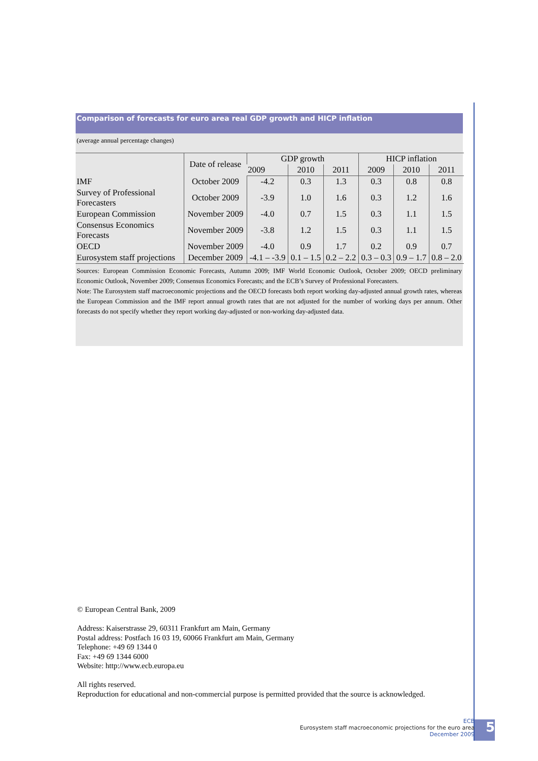Comparison of forecasts for euro area real GDP growth and HICP inflation
(average annual percentage changes)
| | Date of release | GDP growth | | | HICP inflation | | |
| --- | --- | --- | --- | --- | --- | --- | --- |
| | | 2009 | 2010 | 2011 | 2009 | 2010 | 2011 |
| IMF | October 2009 | -4.2 | 0.3 | 1.3 | 0.3 | 0.8 | 0.8 |
| Survey of Professional Forecasters | October 2009 | -3.9 | 1.0 | 1.6 | 0.3 | 1.2 | 1.6 |
| European Commission | November 2009 | -4.0 | 0.7 | 1.5 | 0.3 | 1.1 | 1.5 |
| Consensus Economics Forecasts | November 2009 | -3.8 | 1.2 | 1.5 | 0.3 | 1.1 | 1.5 |
| OECD | November 2009 | -4.0 | 0.9 | 1.7 | 0.2 | 0.9 | 0.7 |
| Eurosystem staff projections | December 2009 | -4.1 – -3.9 | 0.1 – 1.5 | 0.2 – 2.2 | 0.3 – 0.3 | 0.9 – 1.7 | 0.8 – 2.0 |
Sources: European Commission Economic Forecasts, Autumn 2009; IMF World Economic Outlook, October 2009; OECD preliminary Economic Outlook, November 2009; Consensus Economics Forecasts; and the ECB’s Survey of Professional Forecasters.
Note: The Eurosystem staff macroeconomic projections and the OECD forecasts both report working day-adjusted annual growth rates, whereas the European Commission and the IMF report annual growth rates that are not adjusted for the number of working days per annum. Other forecasts do not specify whether they report working day-adjusted or non-working day-adjusted data.
© European Central Bank, 2009
Address: Kaiserstrasse 29, 60311 Frankfurt am Main, Germany
Postal address: Postfach 16 03 19, 60066 Frankfurt am Main, Germany
Telephone: +49 69 1344 0
Fax: +49 69 1344 6000
Website: http://www.ecb.europa.eu
All rights reserved.
Reproduction for educational and non-commercial purpose is permitted provided that the source is acknowledged.
ECB
Eurosystem staff macroeconomic projections for the euro area
December 2009
5